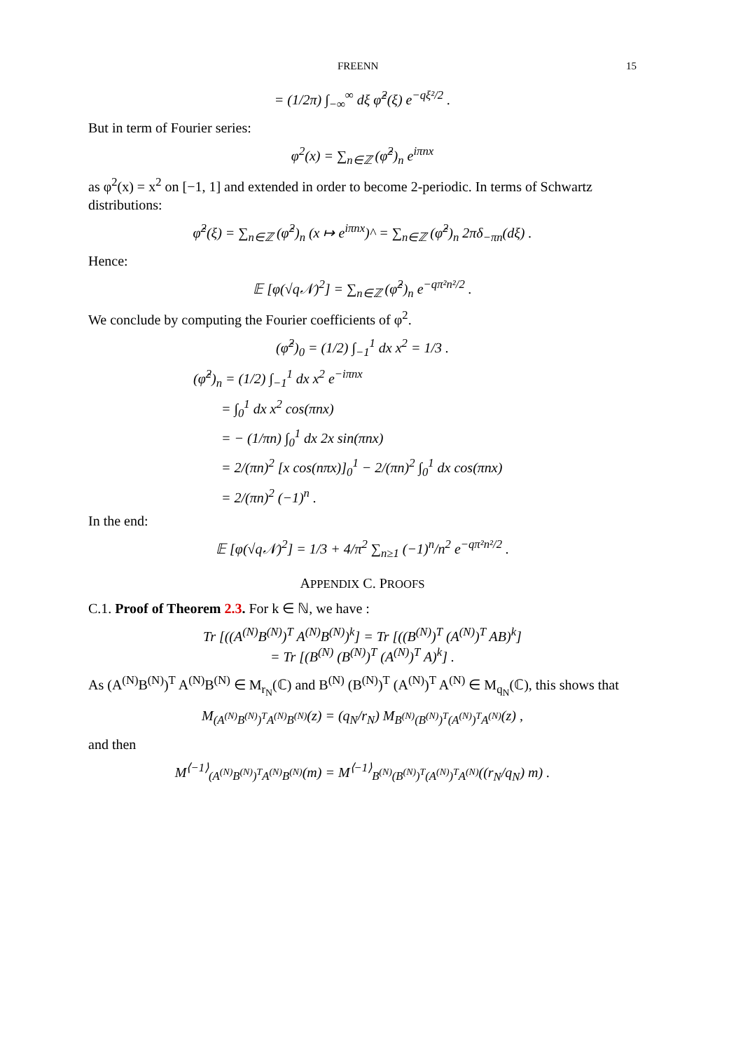FREENN 15
= (1/2π) ∫<sub>−∞</sub><sup>∞</sup> dξ φ̂<sup>2</sup>(ξ) e<sup>−qξ²/2</sup> .
But in term of Fourier series:
φ<sup>2</sup>(x) = ∑<sub>n∈ℤ</sub> (φ̂<sup>2</sup>)<sub>n</sub> e<sup>iπnx</sup>
as φ<sup>2</sup>(x) = x<sup>2</sup> on [−1, 1] and extended in order to become 2-periodic. In terms of Schwartz distributions:
φ̂<sup>2</sup>(ξ) = ∑<sub>n∈ℤ</sub> (φ̂<sup>2</sup>)<sub>n</sub> (x ↦ e<sup>iπnx</sup>)^ = ∑<sub>n∈ℤ</sub> (φ̂<sup>2</sup>)<sub>n</sub> 2πδ<sub>−πn</sub>(dξ) .
Hence:
𝔼 [φ(√q𝒩)<sup>2</sup>] = ∑<sub>n∈ℤ</sub> (φ̂<sup>2</sup>)<sub>n</sub> e<sup>−qπ²n²/2</sup> .
We conclude by computing the Fourier coefficients of φ<sup>2</sup>.
(φ̂<sup>2</sup>)<sub>0</sub> = (1/2) ∫<sub>−1</sub><sup>1</sup> dx x<sup>2</sup> = 1/3 .
(φ̂<sup>2</sup>)<sub>n</sub> = (1/2) ∫<sub>−1</sub><sup>1</sup> dx x<sup>2</sup> e<sup>−iπnx</sup>
= ∫<sub>0</sub><sup>1</sup> dx x<sup>2</sup> cos(πnx)
= − (1/πn) ∫<sub>0</sub><sup>1</sup> dx 2x sin(πnx)
= 2/(πn)<sup>2</sup> [x cos(nπx)]<sub>0</sub><sup>1</sup> − 2/(πn)<sup>2</sup> ∫<sub>0</sub><sup>1</sup> dx cos(πnx)
= 2/(πn)<sup>2</sup> (−1)<sup>n</sup> .
In the end:
𝔼 [φ(√q𝒩)<sup>2</sup>] = 1/3 + 4/π<sup>2</sup> ∑<sub>n≥1</sub> (−1)<sup>n</sup>/n<sup>2</sup> e<sup>−qπ²n²/2</sup> .
APPENDIX C. PROOFS
C.1. Proof of Theorem 2.3. For k ∈ ℕ, we have :
Tr [((A<sup>(N)</sup>B<sup>(N)</sup>)<sup>T</sup> A<sup>(N)</sup>B<sup>(N)</sup>)<sup>k</sup>] = Tr [((B<sup>(N)</sup>)<sup>T</sup> (A<sup>(N)</sup>)<sup>T</sup> AB)<sup>k</sup>]
= Tr [(B<sup>(N)</sup> (B<sup>(N)</sup>)<sup>T</sup> (A<sup>(N)</sup>)<sup>T</sup> A)<sup>k</sup>] .
As (A<sup>(N)</sup>B<sup>(N)</sup>)<sup>T</sup> A<sup>(N)</sup>B<sup>(N)</sup> ∈ M<sub>r<sub>N</sub></sub>(ℂ) and B<sup>(N)</sup> (B<sup>(N)</sup>)<sup>T</sup> (A<sup>(N)</sup>)<sup>T</sup> A<sup>(N)</sup> ∈ M<sub>q<sub>N</sub></sub>(ℂ), this shows that
M<sub>(A<sup>(N)</sup>B<sup>(N)</sup>)<sup>T</sup>A<sup>(N)</sup>B<sup>(N)</sup></sub>(z) = (q<sub>N</sub>/r<sub>N</sub>) M<sub>B<sup>(N)</sup>(B<sup>(N)</sup>)<sup>T</sup>(A<sup>(N)</sup>)<sup>T</sup>A<sup>(N)</sup></sub>(z) ,
and then
M<sup>⟨−1⟩</sup><sub>(A<sup>(N)</sup>B<sup>(N)</sup>)<sup>T</sup>A<sup>(N)</sup>B<sup>(N)</sup></sub>(m) = M<sup>⟨−1⟩</sup><sub>B<sup>(N)</sup>(B<sup>(N)</sup>)<sup>T</sup>(A<sup>(N)</sup>)<sup>T</sup>A<sup>(N)</sup></sub>((r<sub>N</sub>/q<sub>N</sub>) m) .